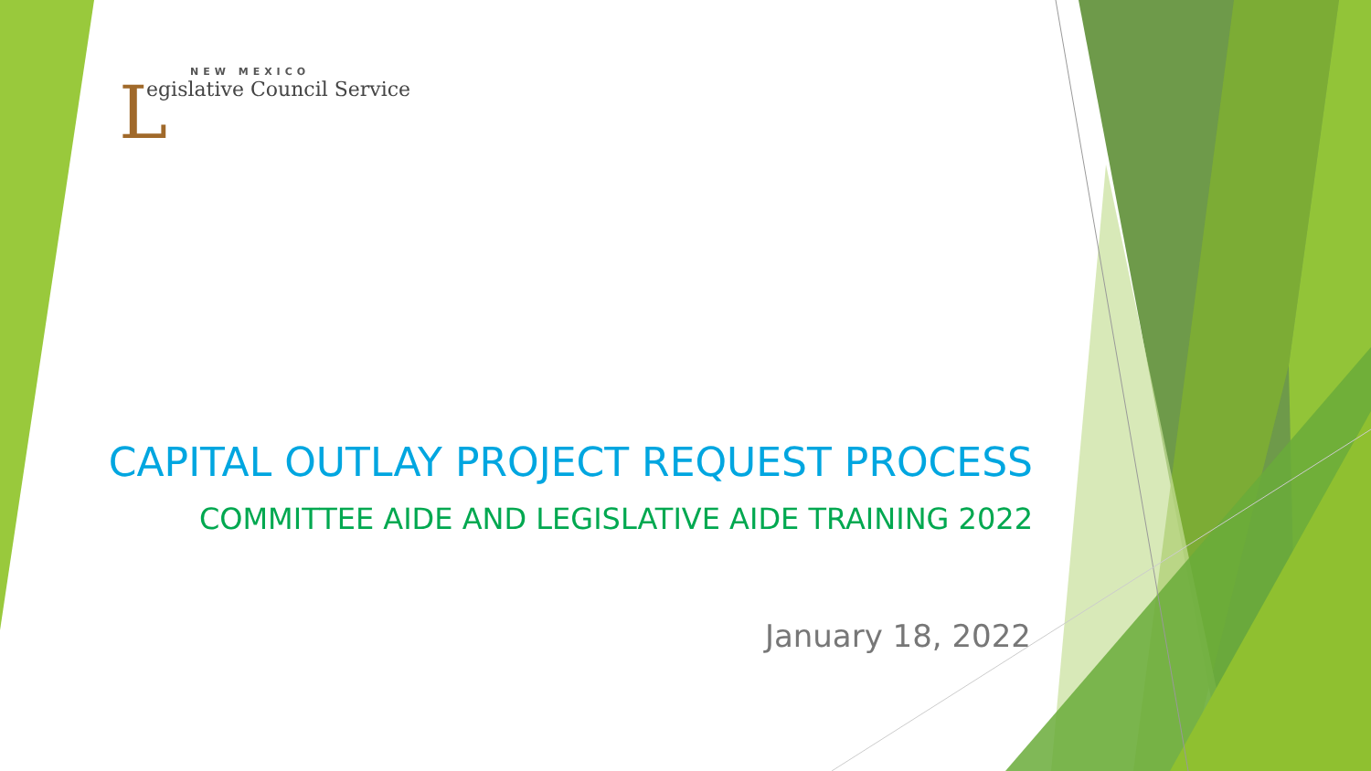L
NEW MEXICO
egislative Council Service
CAPITAL OUTLAY PROJECT REQUEST PROCESS
COMMITTEE AIDE AND LEGISLATIVE AIDE TRAINING 2022
January 18, 2022